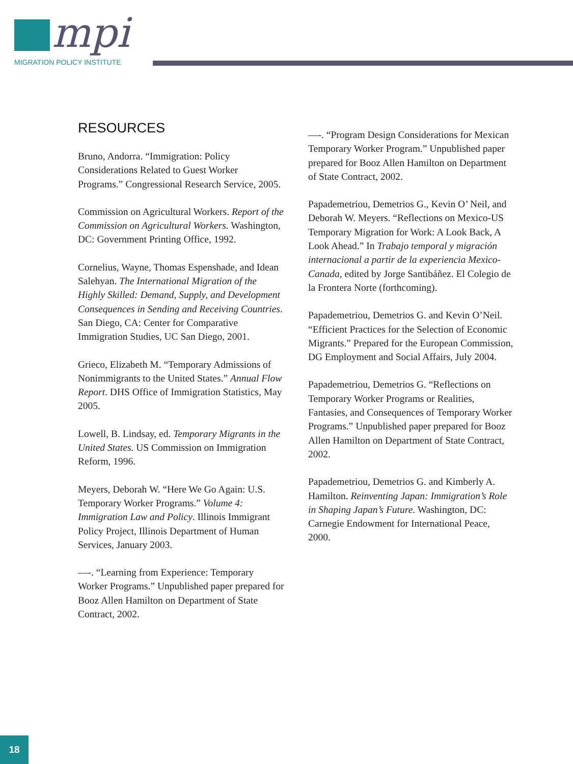mpi
MIGRATION POLICY INSTITUTE
RESOURCES
Bruno, Andorra. “Immigration: Policy Considerations Related to Guest Worker Programs.” Congressional Research Service, 2005.
Commission on Agricultural Workers. Report of the Commission on Agricultural Workers. Washington, DC: Government Printing Office, 1992.
Cornelius, Wayne, Thomas Espenshade, and Idean Salehyan. The International Migration of the Highly Skilled: Demand, Supply, and Development Consequences in Sending and Receiving Countries. San Diego, CA: Center for Comparative Immigration Studies, UC San Diego, 2001.
Grieco, Elizabeth M. “Temporary Admissions of Nonimmigrants to the United States.” Annual Flow Report. DHS Office of Immigration Statistics, May 2005.
Lowell, B. Lindsay, ed. Temporary Migrants in the United States. US Commission on Immigration Reform, 1996.
Meyers, Deborah W. “Here We Go Again: U.S. Temporary Worker Programs.” Volume 4: Immigration Law and Policy. Illinois Immigrant Policy Project, Illinois Department of Human Services, January 2003.
—-. “Learning from Experience: Temporary Worker Programs.” Unpublished paper prepared for Booz Allen Hamilton on Department of State Contract, 2002.
—-. “Program Design Considerations for Mexican Temporary Worker Program.” Unpublished paper prepared for Booz Allen Hamilton on Department of State Contract, 2002.
Papademetriou, Demetrios G., Kevin O’ Neil, and Deborah W. Meyers. “Reflections on Mexico-US Temporary Migration for Work: A Look Back, A Look Ahead.” In Trabajo temporal y migración internacional a partir de la experiencia Mexico-Canada, edited by Jorge Santibáñez. El Colegio de la Frontera Norte (forthcoming).
Papademetriou, Demetrios G. and Kevin O’Neil. “Efficient Practices for the Selection of Economic Migrants.” Prepared for the European Commission, DG Employment and Social Affairs, July 2004.
Papademetriou, Demetrios G. “Reflections on Temporary Worker Programs or Realities, Fantasies, and Consequences of Temporary Worker Programs.” Unpublished paper prepared for Booz Allen Hamilton on Department of State Contract, 2002.
Papademetriou, Demetrios G. and Kimberly A. Hamilton. Reinventing Japan: Immigration’s Role in Shaping Japan’s Future. Washington, DC: Carnegie Endowment for International Peace, 2000.
18